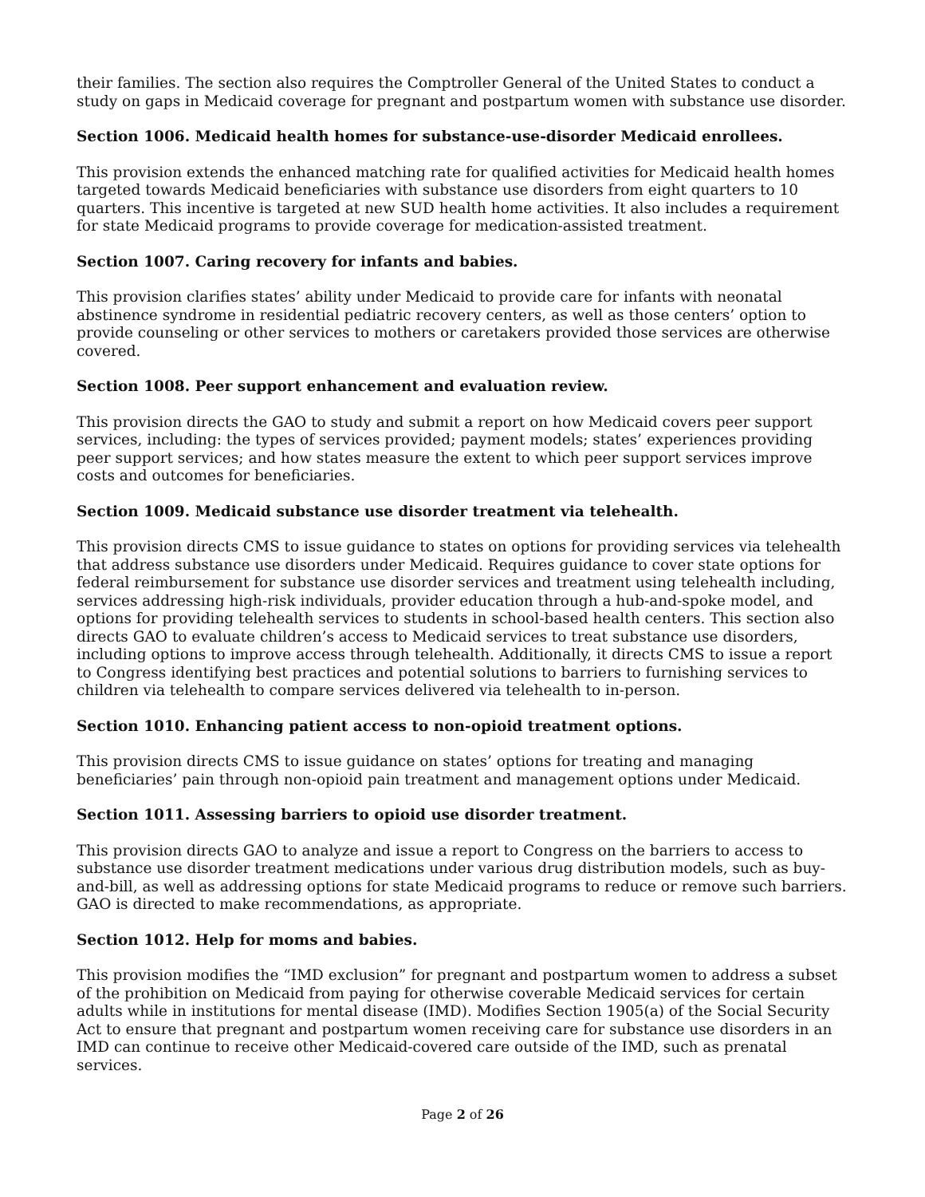their families. The section also requires the Comptroller General of the United States to conduct a study on gaps in Medicaid coverage for pregnant and postpartum women with substance use disorder.
Section 1006. Medicaid health homes for substance-use-disorder Medicaid enrollees.
This provision extends the enhanced matching rate for qualified activities for Medicaid health homes targeted towards Medicaid beneficiaries with substance use disorders from eight quarters to 10 quarters. This incentive is targeted at new SUD health home activities. It also includes a requirement for state Medicaid programs to provide coverage for medication-assisted treatment.
Section 1007. Caring recovery for infants and babies.
This provision clarifies states’ ability under Medicaid to provide care for infants with neonatal abstinence syndrome in residential pediatric recovery centers, as well as those centers’ option to provide counseling or other services to mothers or caretakers provided those services are otherwise covered.
Section 1008. Peer support enhancement and evaluation review.
This provision directs the GAO to study and submit a report on how Medicaid covers peer support services, including: the types of services provided; payment models; states’ experiences providing peer support services; and how states measure the extent to which peer support services improve costs and outcomes for beneficiaries.
Section 1009. Medicaid substance use disorder treatment via telehealth.
This provision directs CMS to issue guidance to states on options for providing services via telehealth that address substance use disorders under Medicaid. Requires guidance to cover state options for federal reimbursement for substance use disorder services and treatment using telehealth including, services addressing high-risk individuals, provider education through a hub-and-spoke model, and options for providing telehealth services to students in school-based health centers. This section also directs GAO to evaluate children’s access to Medicaid services to treat substance use disorders, including options to improve access through telehealth. Additionally, it directs CMS to issue a report to Congress identifying best practices and potential solutions to barriers to furnishing services to children via telehealth to compare services delivered via telehealth to in-person.
Section 1010. Enhancing patient access to non-opioid treatment options.
This provision directs CMS to issue guidance on states’ options for treating and managing beneficiaries’ pain through non-opioid pain treatment and management options under Medicaid.
Section 1011. Assessing barriers to opioid use disorder treatment.
This provision directs GAO to analyze and issue a report to Congress on the barriers to access to substance use disorder treatment medications under various drug distribution models, such as buy-and-bill, as well as addressing options for state Medicaid programs to reduce or remove such barriers. GAO is directed to make recommendations, as appropriate.
Section 1012. Help for moms and babies.
This provision modifies the “IMD exclusion” for pregnant and postpartum women to address a subset of the prohibition on Medicaid from paying for otherwise coverable Medicaid services for certain adults while in institutions for mental disease (IMD). Modifies Section 1905(a) of the Social Security Act to ensure that pregnant and postpartum women receiving care for substance use disorders in an IMD can continue to receive other Medicaid-covered care outside of the IMD, such as prenatal services.
Page 2 of 26